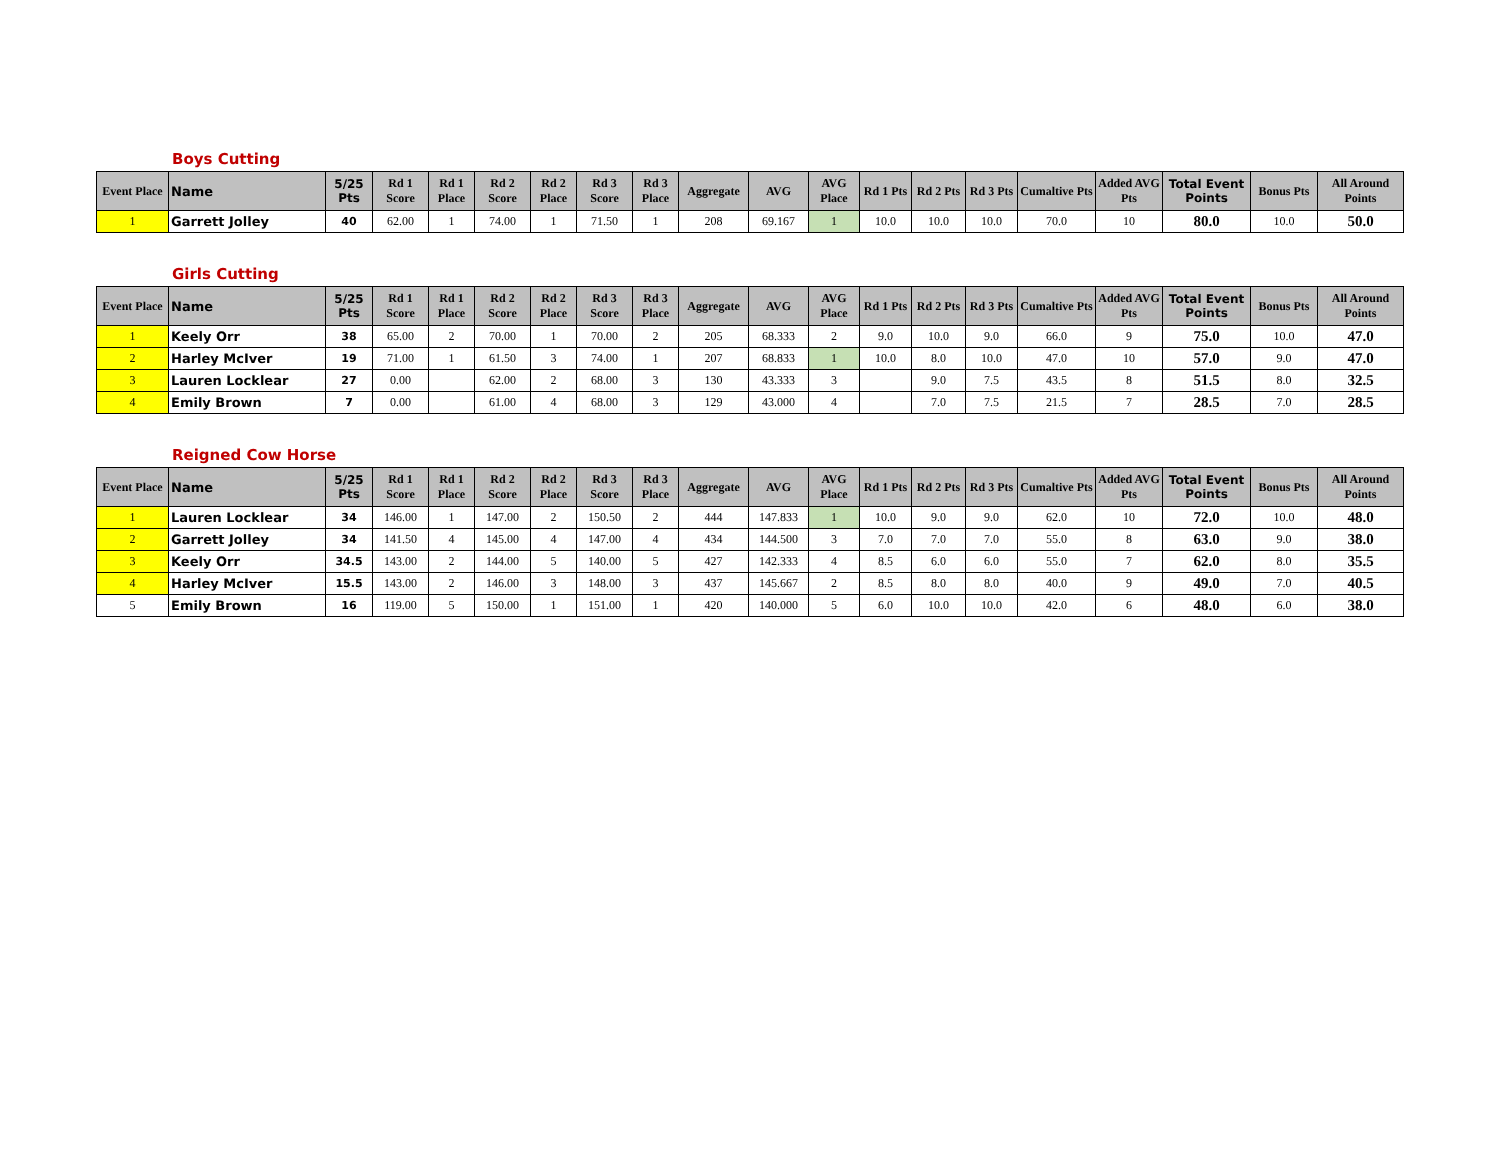Boys Cutting
| Event Place | Name | 5/25 Pts | Rd 1 Score | Rd 1 Place | Rd 2 Score | Rd 2 Place | Rd 3 Score | Rd 3 Place | Aggregate | AVG | AVG Place | Rd 1 Pts | Rd 2 Pts | Rd 3 Pts | Cumaltive Pts | Added AVG Pts | Total Event Points | Bonus Pts | All Around Points |
| --- | --- | --- | --- | --- | --- | --- | --- | --- | --- | --- | --- | --- | --- | --- | --- | --- | --- | --- | --- |
| 1 | Garrett Jolley | 40 | 62.00 | 1 | 74.00 | 1 | 71.50 | 1 | 208 | 69.167 | 1 | 10.0 | 10.0 | 10.0 | 70.0 | 10 | 80.0 | 10.0 | 50.0 |
Girls Cutting
| Event Place | Name | 5/25 Pts | Rd 1 Score | Rd 1 Place | Rd 2 Score | Rd 2 Place | Rd 3 Score | Rd 3 Place | Aggregate | AVG | AVG Place | Rd 1 Pts | Rd 2 Pts | Rd 3 Pts | Cumaltive Pts | Added AVG Pts | Total Event Points | Bonus Pts | All Around Points |
| --- | --- | --- | --- | --- | --- | --- | --- | --- | --- | --- | --- | --- | --- | --- | --- | --- | --- | --- | --- |
| 1 | Keely Orr | 38 | 65.00 | 2 | 70.00 | 1 | 70.00 | 2 | 205 | 68.333 | 2 | 9.0 | 10.0 | 9.0 | 66.0 | 9 | 75.0 | 10.0 | 47.0 |
| 2 | Harley McIver | 19 | 71.00 | 1 | 61.50 | 3 | 74.00 | 1 | 207 | 68.833 | 1 | 10.0 | 8.0 | 10.0 | 47.0 | 10 | 57.0 | 9.0 | 47.0 |
| 3 | Lauren Locklear | 27 | 0.00 | | 62.00 | 2 | 68.00 | 3 | 130 | 43.333 | 3 | | 9.0 | 7.5 | 43.5 | 8 | 51.5 | 8.0 | 32.5 |
| 4 | Emily Brown | 7 | 0.00 | | 61.00 | 4 | 68.00 | 3 | 129 | 43.000 | 4 | | 7.0 | 7.5 | 21.5 | 7 | 28.5 | 7.0 | 28.5 |
Reigned Cow Horse
| Event Place | Name | 5/25 Pts | Rd 1 Score | Rd 1 Place | Rd 2 Score | Rd 2 Place | Rd 3 Score | Rd 3 Place | Aggregate | AVG | AVG Place | Rd 1 Pts | Rd 2 Pts | Rd 3 Pts | Cumaltive Pts | Added AVG Pts | Total Event Points | Bonus Pts | All Around Points |
| --- | --- | --- | --- | --- | --- | --- | --- | --- | --- | --- | --- | --- | --- | --- | --- | --- | --- | --- | --- |
| 1 | Lauren Locklear | 34 | 146.00 | 1 | 147.00 | 2 | 150.50 | 2 | 444 | 147.833 | 1 | 10.0 | 9.0 | 9.0 | 62.0 | 10 | 72.0 | 10.0 | 48.0 |
| 2 | Garrett Jolley | 34 | 141.50 | 4 | 145.00 | 4 | 147.00 | 4 | 434 | 144.500 | 3 | 7.0 | 7.0 | 7.0 | 55.0 | 8 | 63.0 | 9.0 | 38.0 |
| 3 | Keely Orr | 34.5 | 143.00 | 2 | 144.00 | 5 | 140.00 | 5 | 427 | 142.333 | 4 | 8.5 | 6.0 | 6.0 | 55.0 | 7 | 62.0 | 8.0 | 35.5 |
| 4 | Harley McIver | 15.5 | 143.00 | 2 | 146.00 | 3 | 148.00 | 3 | 437 | 145.667 | 2 | 8.5 | 8.0 | 8.0 | 40.0 | 9 | 49.0 | 7.0 | 40.5 |
| 5 | Emily Brown | 16 | 119.00 | 5 | 150.00 | 1 | 151.00 | 1 | 420 | 140.000 | 5 | 6.0 | 10.0 | 10.0 | 42.0 | 6 | 48.0 | 6.0 | 38.0 |